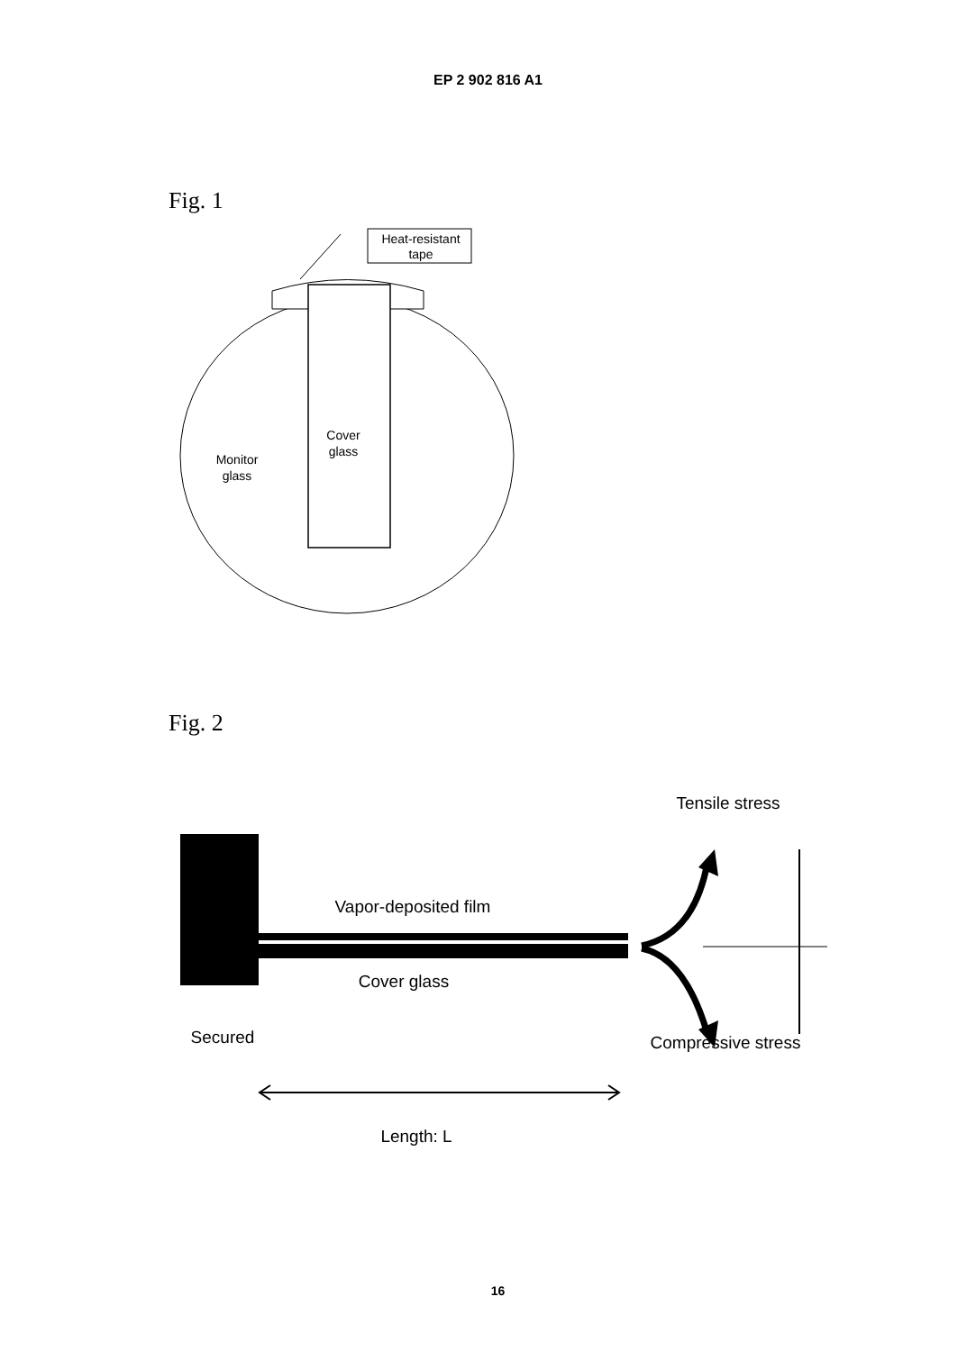EP 2 902 816 A1
Fig. 1
Heat-resistant
tape
Cover
glass
Monitor
glass
Fig. 2
Tensile stress
Vapor-deposited film
Cover glass
Secured
Compressive stress
Length: L
16